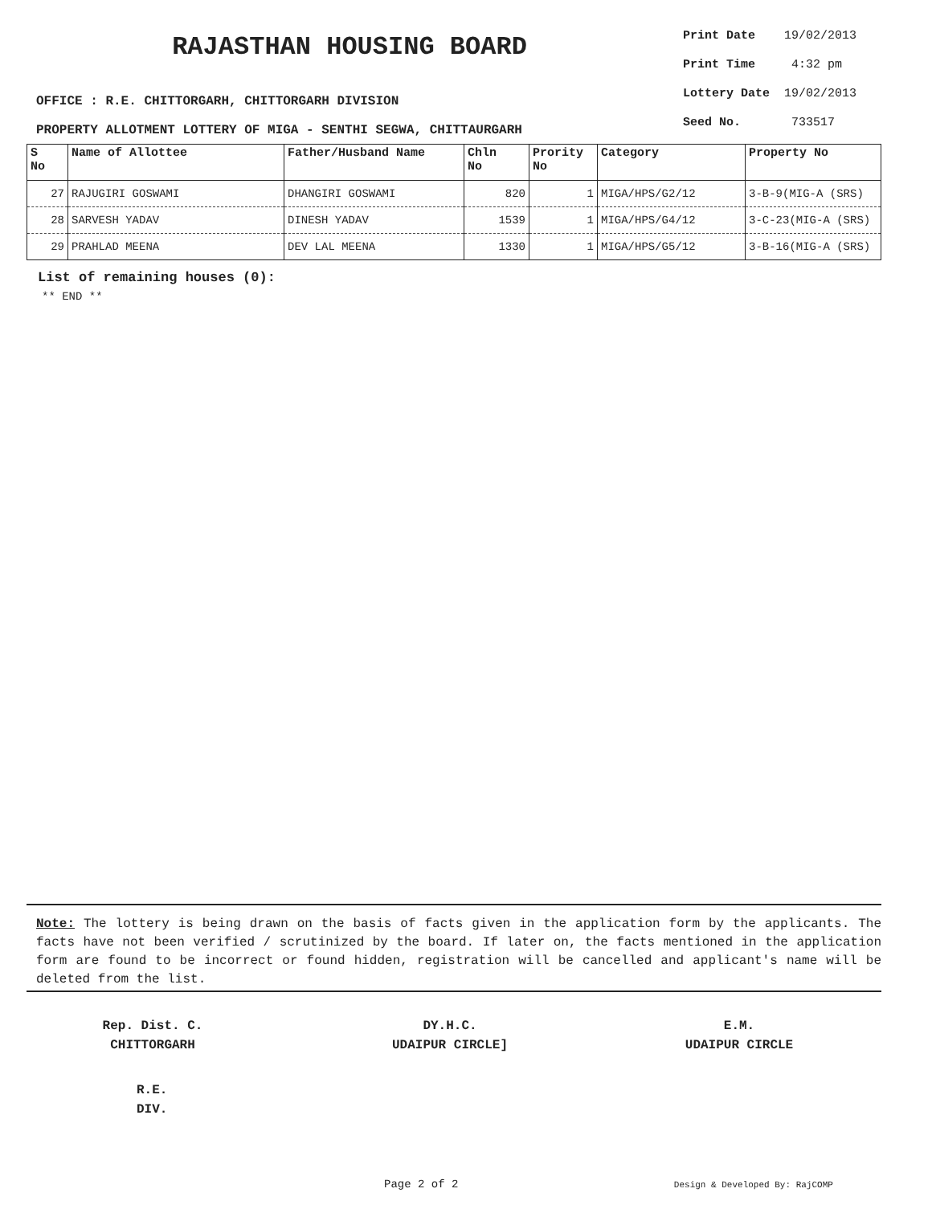RAJASTHAN HOUSING BOARD
OFFICE : R.E. CHITTORGARH, CHITTORGARH DIVISION
PROPERTY ALLOTMENT LOTTERY OF MIGA - SENTHI SEGWA, CHITTAURGARH
| Print Date | 19/02/2013 |
| Print Time | 4:32 pm |
| Lottery Date | 19/02/2013 |
| Seed No. | 733517 |
| S No | Name of Allottee | Father/Husband Name | Chln No | Prority No | Category | Property No |
| --- | --- | --- | --- | --- | --- | --- |
| 27 | RAJUGIRI GOSWAMI | DHANGIRI GOSWAMI | 820 | 1 | MIGA/HPS/G2/12 | 3-B-9(MIG-A (SRS) |
| 28 | SARVESH YADAV | DINESH YADAV | 1539 | 1 | MIGA/HPS/G4/12 | 3-C-23(MIG-A (SRS) |
| 29 | PRAHLAD MEENA | DEV LAL MEENA | 1330 | 1 | MIGA/HPS/G5/12 | 3-B-16(MIG-A (SRS) |
List of remaining houses (0):
** END **
Note: The lottery is being drawn on the basis of facts given in the application form by the applicants. The facts have not been verified / scrutinized by the board. If later on, the facts mentioned in the application form are found to be incorrect or found hidden, registration will be cancelled and applicant's name will be deleted from the list.
Rep. Dist. C.
CHITTORGARH
DY.H.C.
UDAIPUR CIRCLE]
E.M.
UDAIPUR CIRCLE
R.E.
DIV.
Page 2 of 2 Design & Developed By: RajCOMP